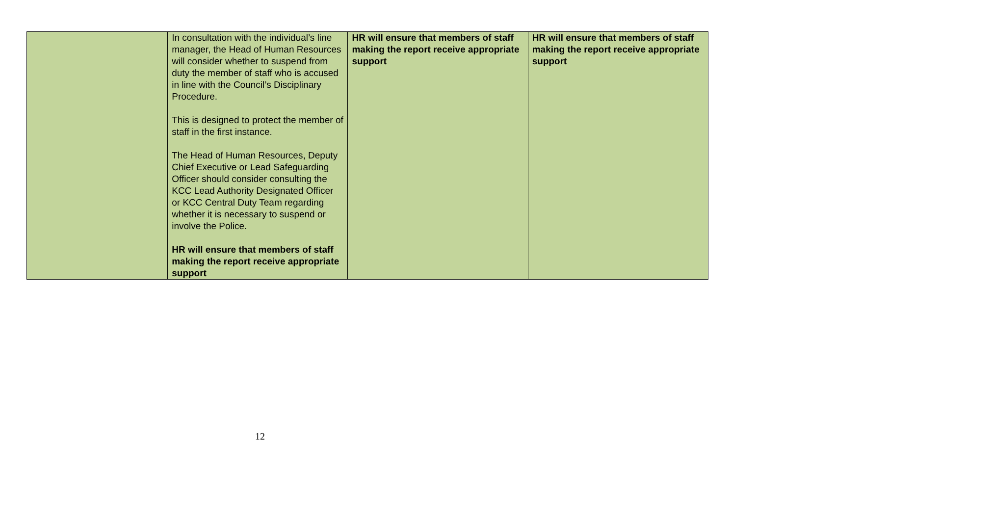| | In consultation with the individual’s line manager, the Head of Human Resources will consider whether to suspend from duty the member of staff who is accused in line with the Council’s Disciplinary Procedure. This is designed to protect the member of staff in the first instance. The Head of Human Resources, Deputy Chief Executive or Lead Safeguarding Officer should consider consulting the KCC Lead Authority Designated Officer or KCC Central Duty Team regarding whether it is necessary to suspend or involve the Police. HR will ensure that members of staff making the report receive appropriate support | HR will ensure that members of staff making the report receive appropriate support | HR will ensure that members of staff making the report receive appropriate support |
12